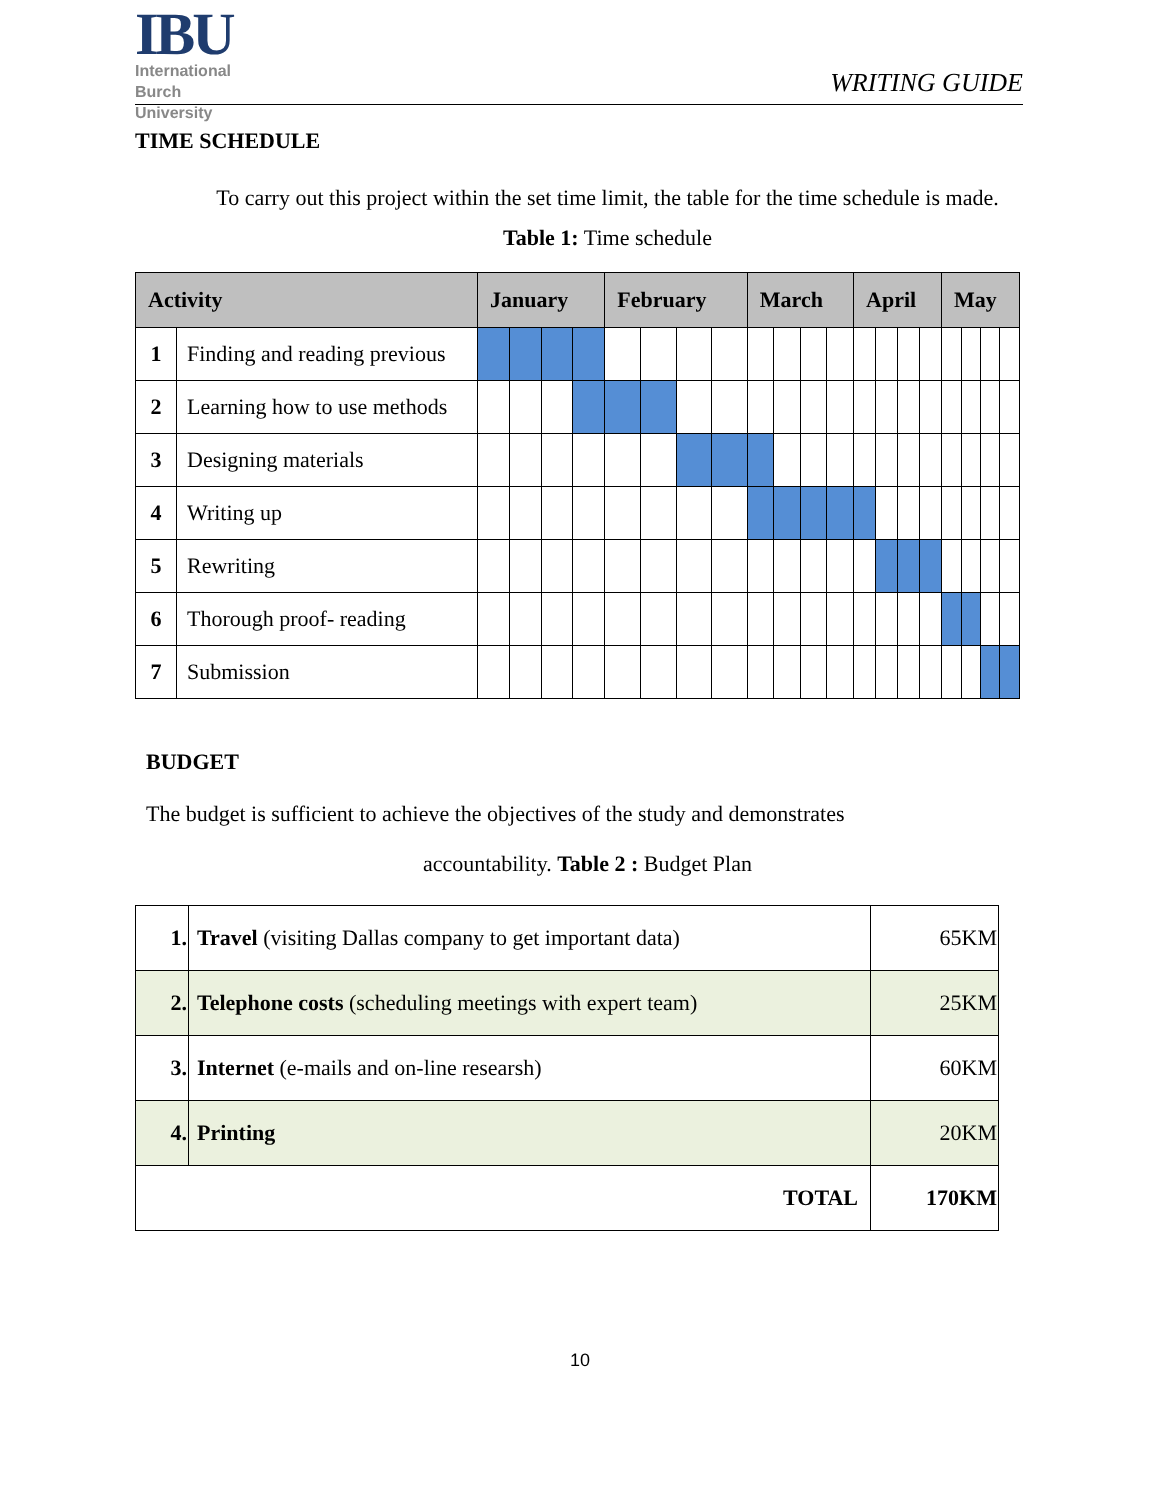IBU
International
Burch
University
WRITING GUIDE
TIME SCHEDULE
To carry out this project within the set time limit, the table for the time schedule is made. Table 1: Time schedule
| Activity | | January | | | | February | | | | March | | | | April | | | | May | | | |
| --- | --- | --- | --- | --- | --- | --- | --- | --- | --- | --- | --- | --- | --- | --- | --- | --- | --- | --- | --- | --- | --- |
| 1 | Finding and reading previous | | | | | | | | | | | | | | | | | | | | |
| 2 | Learning how to use methods | | | | | | | | | | | | | | | | | | | | |
| 3 | Designing materials | | | | | | | | | | | | | | | | | | | | |
| 4 | Writing up | | | | | | | | | | | | | | | | | | | | |
| 5 | Rewriting | | | | | | | | | | | | | | | | | | | | |
| 6 | Thorough proof- reading | | | | | | | | | | | | | | | | | | | | |
| 7 | Submission | | | | | | | | | | | | | | | | | | | | |
BUDGET
The budget is sufficient to achieve the objectives of the study and demonstrates
accountability. Table 2 : Budget Plan
| 1. | Travel (visiting Dallas company to get important data) | 65KM |
| 2. | Telephone costs (scheduling meetings with expert team) | 25KM |
| 3. | Internet (e-mails and on-line researsh) | 60KM |
| 4. | Printing | 20KM |
| TOTAL | | 170KM |
10